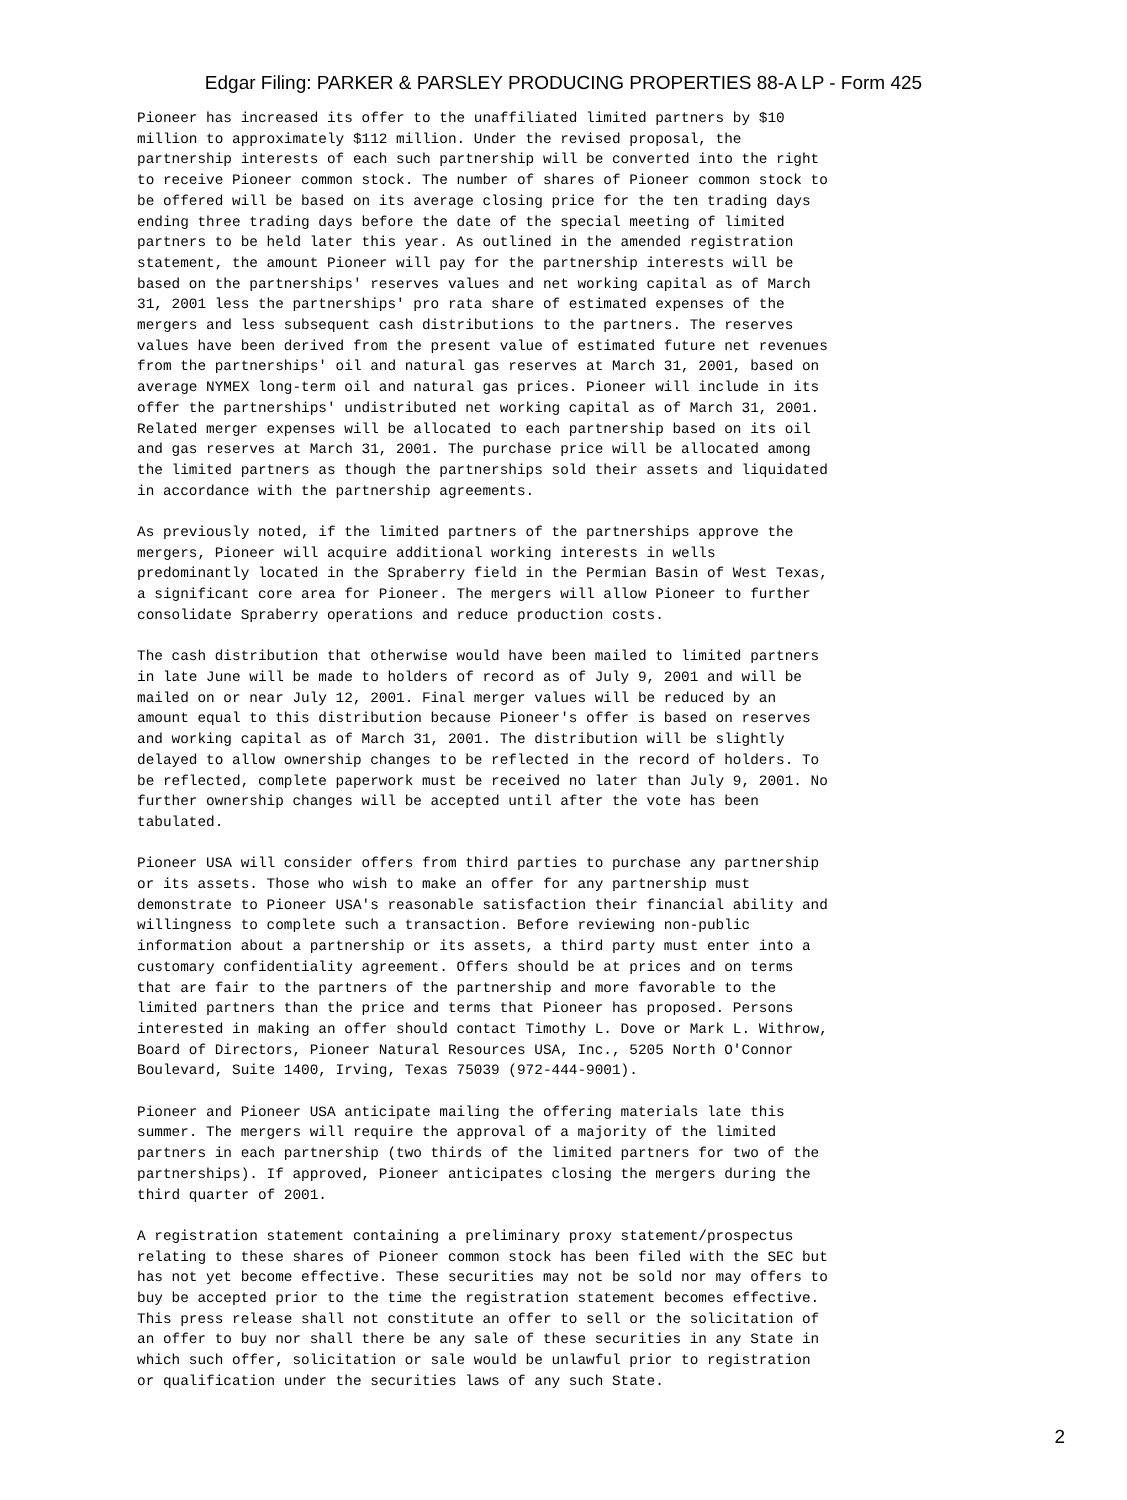Edgar Filing: PARKER & PARSLEY PRODUCING PROPERTIES 88-A LP - Form 425
Pioneer has increased its offer to the unaffiliated limited partners by $10
million to approximately $112 million. Under the revised proposal, the
partnership interests of each such partnership will be converted into the right
to receive Pioneer common stock. The number of shares of Pioneer common stock to
be offered will be based on its average closing price for the ten trading days
ending three trading days before the date of the special meeting of limited
partners to be held later this year. As outlined in the amended registration
statement, the amount Pioneer will pay for the partnership interests will be
based on the partnerships' reserves values and net working capital as of March
31, 2001 less the partnerships' pro rata share of estimated expenses of the
mergers and less subsequent cash distributions to the partners. The reserves
values have been derived from the present value of estimated future net revenues
from the partnerships' oil and natural gas reserves at March 31, 2001, based on
average NYMEX long-term oil and natural gas prices. Pioneer will include in its
offer the partnerships' undistributed net working capital as of March 31, 2001.
Related merger expenses will be allocated to each partnership based on its oil
and gas reserves at March 31, 2001. The purchase price will be allocated among
the limited partners as though the partnerships sold their assets and liquidated
in accordance with the partnership agreements.

As previously noted, if the limited partners of the partnerships approve the
mergers, Pioneer will acquire additional working interests in wells
predominantly located in the Spraberry field in the Permian Basin of West Texas,
a significant core area for Pioneer. The mergers will allow Pioneer to further
consolidate Spraberry operations and reduce production costs.

The cash distribution that otherwise would have been mailed to limited partners
in late June will be made to holders of record as of July 9, 2001 and will be
mailed on or near July 12, 2001. Final merger values will be reduced by an
amount equal to this distribution because Pioneer's offer is based on reserves
and working capital as of March 31, 2001. The distribution will be slightly
delayed to allow ownership changes to be reflected in the record of holders. To
be reflected, complete paperwork must be received no later than July 9, 2001. No
further ownership changes will be accepted until after the vote has been
tabulated.

Pioneer USA will consider offers from third parties to purchase any partnership
or its assets. Those who wish to make an offer for any partnership must
demonstrate to Pioneer USA's reasonable satisfaction their financial ability and
willingness to complete such a transaction. Before reviewing non-public
information about a partnership or its assets, a third party must enter into a
customary confidentiality agreement. Offers should be at prices and on terms
that are fair to the partners of the partnership and more favorable to the
limited partners than the price and terms that Pioneer has proposed. Persons
interested in making an offer should contact Timothy L. Dove or Mark L. Withrow,
Board of Directors, Pioneer Natural Resources USA, Inc., 5205 North O'Connor
Boulevard, Suite 1400, Irving, Texas 75039 (972-444-9001).

Pioneer and Pioneer USA anticipate mailing the offering materials late this
summer. The mergers will require the approval of a majority of the limited
partners in each partnership (two thirds of the limited partners for two of the
partnerships). If approved, Pioneer anticipates closing the mergers during the
third quarter of 2001.

A registration statement containing a preliminary proxy statement/prospectus
relating to these shares of Pioneer common stock has been filed with the SEC but
has not yet become effective. These securities may not be sold nor may offers to
buy be accepted prior to the time the registration statement becomes effective.
This press release shall not constitute an offer to sell or the solicitation of
an offer to buy nor shall there be any sale of these securities in any State in
which such offer, solicitation or sale would be unlawful prior to registration
or qualification under the securities laws of any such State.
2